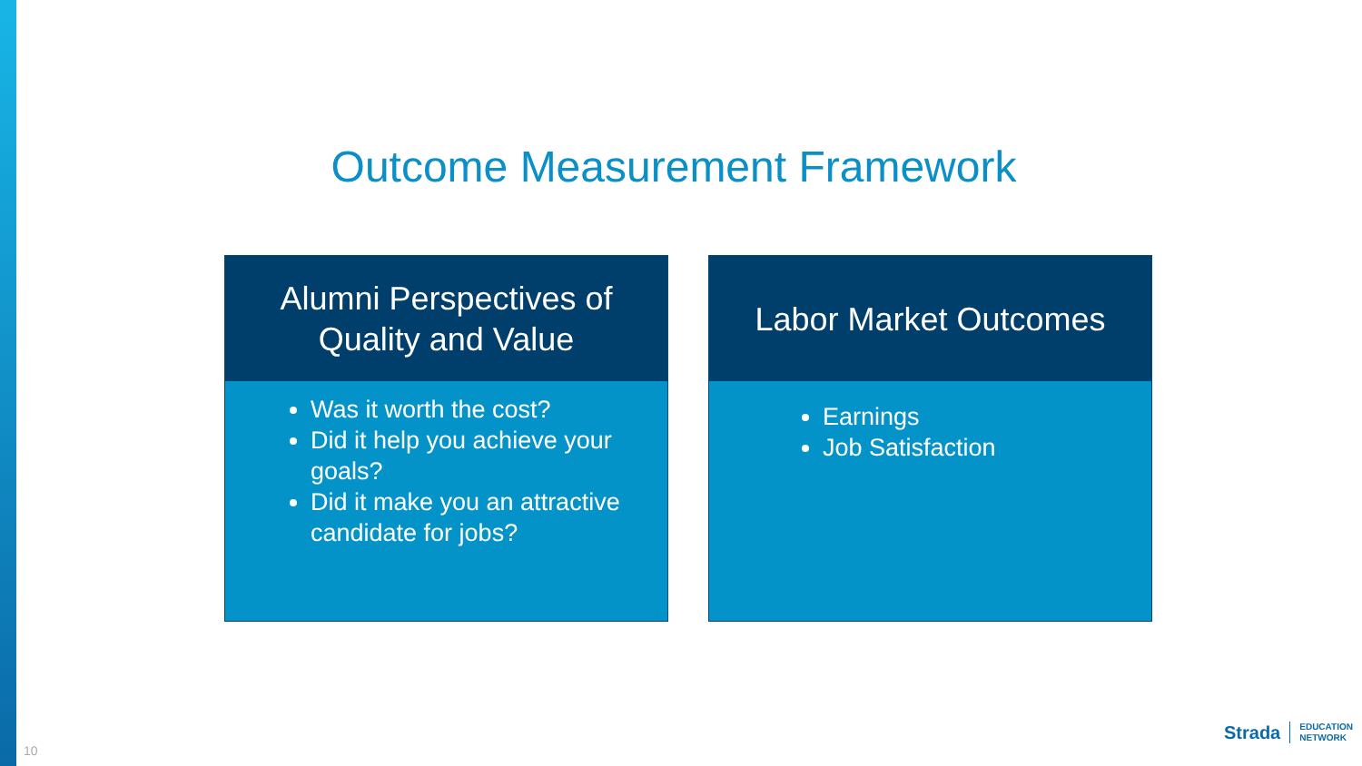Outcome Measurement Framework
Alumni Perspectives of
Quality and Value
Was it worth the cost?
Did it help you achieve your goals?
Did it make you an attractive candidate for jobs?
Labor Market Outcomes
Earnings
Job Satisfaction
10
Strada EDUCATION
NETWORK